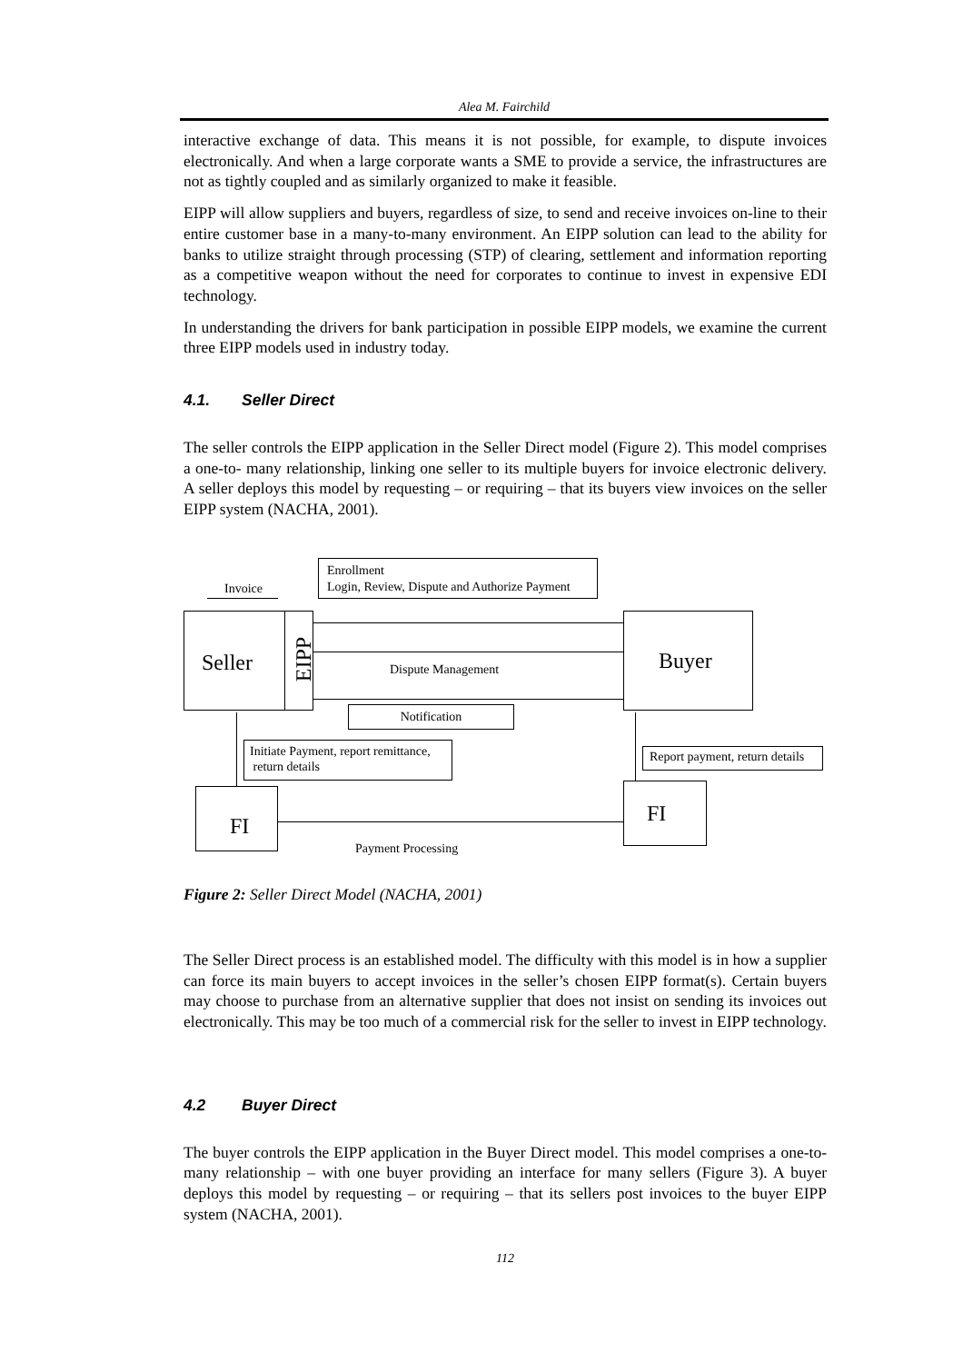Alea M. Fairchild
interactive exchange of data. This means it is not possible, for example, to dispute invoices electronically. And when a large corporate wants a SME to provide a service, the infrastructures are not as tightly coupled and as similarly organized to make it feasible.
EIPP will allow suppliers and buyers, regardless of size, to send and receive invoices on-line to their entire customer base in a many-to-many environment. An EIPP solution can lead to the ability for banks to utilize straight through processing (STP) of clearing, settlement and information reporting as a competitive weapon without the need for corporates to continue to invest in expensive EDI technology.
In understanding the drivers for bank participation in possible EIPP models, we examine the current three EIPP models used in industry today.
4.1. Seller Direct
The seller controls the EIPP application in the Seller Direct model (Figure 2). This model comprises a one-to- many relationship, linking one seller to its multiple buyers for invoice electronic delivery. A seller deploys this model by requesting – or requiring – that its buyers view invoices on the seller EIPP system (NACHA, 2001).
Invoice
Enrollment
Login, Review, Dispute and Authorize Payment
Seller EIPP Buyer
Dispute Management
Notification
Initiate Payment, report remittance,
return details
Report payment, return details
FI FI
Payment Processing
Figure 2: Seller Direct Model (NACHA, 2001)
The Seller Direct process is an established model. The difficulty with this model is in how a supplier can force its main buyers to accept invoices in the seller’s chosen EIPP format(s). Certain buyers may choose to purchase from an alternative supplier that does not insist on sending its invoices out electronically. This may be too much of a commercial risk for the seller to invest in EIPP technology.
4.2 Buyer Direct
The buyer controls the EIPP application in the Buyer Direct model. This model comprises a one-to-many relationship – with one buyer providing an interface for many sellers (Figure 3). A buyer deploys this model by requesting – or requiring – that its sellers post invoices to the buyer EIPP system (NACHA, 2001).
112